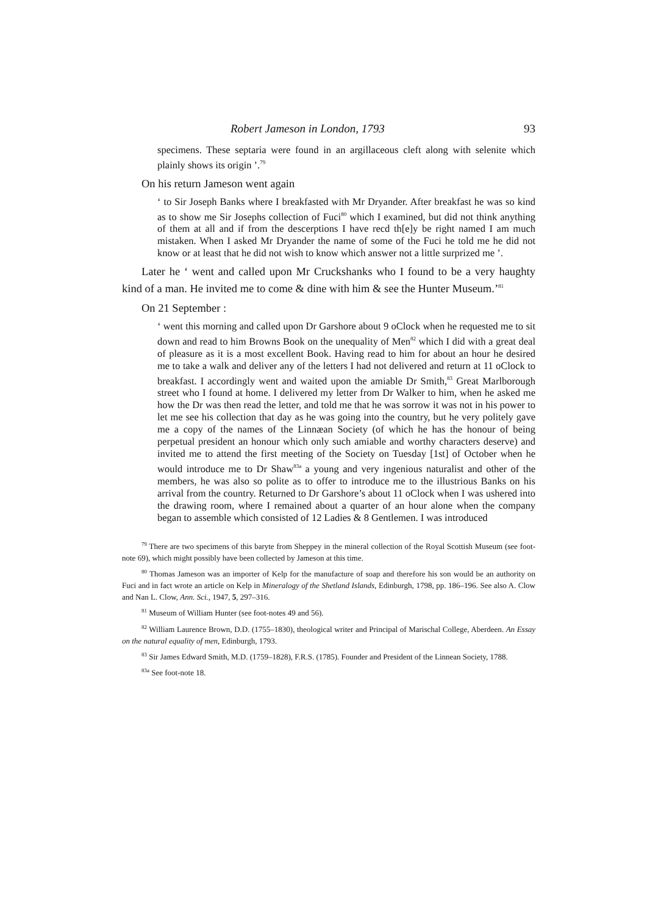Robert Jameson in London, 1793 93
specimens. These septaria were found in an argillaceous cleft along with selenite which plainly shows its origin ’.<sup>79</sup>
On his return Jameson went again
‘ to Sir Joseph Banks where I breakfasted with Mr Dryander. After breakfast he was so kind as to show me Sir Josephs collection of Fuci<sup>80</sup> which I examined, but did not think anything of them at all and if from the descerptions I have recd th[e]y be right named I am much mistaken. When I asked Mr Dryander the name of some of the Fuci he told me he did not know or at least that he did not wish to know which answer not a little surprized me ’.
Later he ‘ went and called upon Mr Cruckshanks who I found to be a very haughty kind of a man. He invited me to come & dine with him & see the Hunter Museum.’<sup>81</sup>
On 21 September :
‘ went this morning and called upon Dr Garshore about 9 oClock when he requested me to sit down and read to him Browns Book on the unequality of Men<sup>82</sup> which I did with a great deal of pleasure as it is a most excellent Book. Having read to him for about an hour he desired me to take a walk and deliver any of the letters I had not delivered and return at 11 oClock to breakfast. I accordingly went and waited upon the amiable Dr Smith,<sup>83</sup> Great Marlborough street who I found at home. I delivered my letter from Dr Walker to him, when he asked me how the Dr was then read the letter, and told me that he was sorrow it was not in his power to let me see his collection that day as he was going into the country, but he very politely gave me a copy of the names of the Linnæan Society (of which he has the honour of being perpetual president an honour which only such amiable and worthy characters deserve) and invited me to attend the first meeting of the Society on Tuesday [1st] of October when he would introduce me to Dr Shaw<sup>83a</sup> a young and very ingenious naturalist and other of the members, he was also so polite as to offer to introduce me to the illustrious Banks on his arrival from the country. Returned to Dr Garshore’s about 11 oClock when I was ushered into the drawing room, where I remained about a quarter of an hour alone when the company began to assemble which consisted of 12 Ladies & 8 Gentlemen. I was introduced
<sup>79</sup> There are two specimens of this baryte from Sheppey in the mineral collection of the Royal Scottish Museum (see foot-note 69), which might possibly have been collected by Jameson at this time.
<sup>80</sup> Thomas Jameson was an importer of Kelp for the manufacture of soap and therefore his son would be an authority on Fuci and in fact wrote an article on Kelp in Mineralogy of the Shetland Islands, Edinburgh, 1798, pp. 186–196. See also A. Clow and Nan L. Clow, Ann. Sci., 1947, 5, 297–316.
<sup>81</sup> Museum of William Hunter (see foot-notes 49 and 56).
<sup>82</sup> William Laurence Brown, D.D. (1755–1830), theological writer and Principal of Marischal College, Aberdeen. An Essay on the natural equality of men, Edinburgh, 1793.
<sup>83</sup> Sir James Edward Smith, M.D. (1759–1828), F.R.S. (1785). Founder and President of the Linnean Society, 1788.
<sup>83a</sup> See foot-note 18.